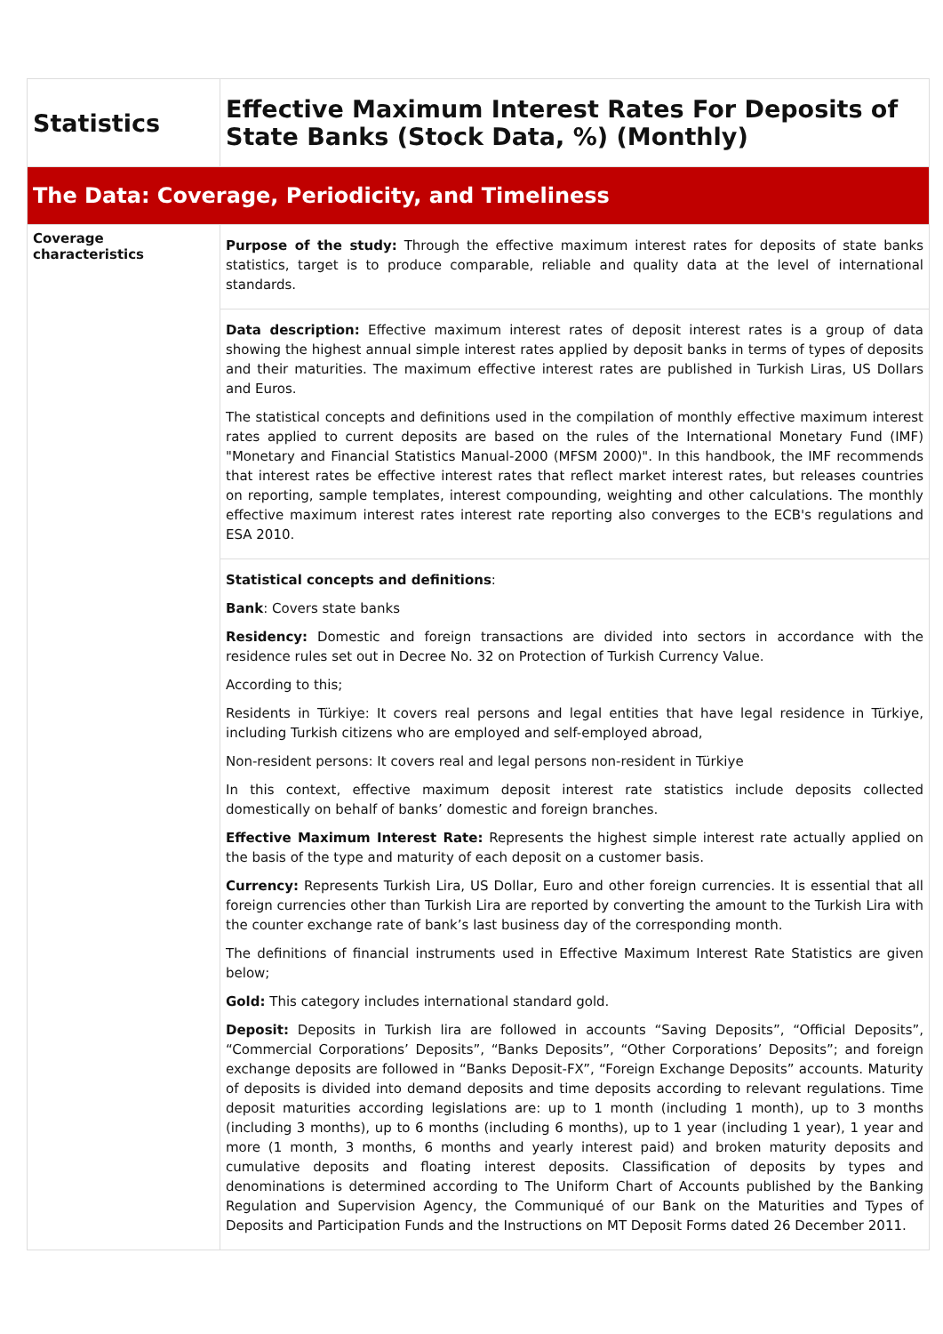| Statistics | Effective Maximum Interest Rates For Deposits of State Banks (Stock Data, %) (Monthly) |
| The Data: Coverage, Periodicity, and Timeliness | |
| Coverage characteristics | Purpose of the study: Through the effective maximum interest rates for deposits of state banks statistics, target is to produce comparable, reliable and quality data at the level of international standards. |
| | Data description: Effective maximum interest rates of deposit interest rates is a group of data showing the highest annual simple interest rates applied by deposit banks in terms of types of deposits and their maturities. The maximum effective interest rates are published in Turkish Liras, US Dollars and Euros. The statistical concepts and definitions used in the compilation of monthly effective maximum interest rates applied to current deposits are based on the rules of the International Monetary Fund (IMF) "Monetary and Financial Statistics Manual-2000 (MFSM 2000)". In this handbook, the IMF recommends that interest rates be effective interest rates that reflect market interest rates, but releases countries on reporting, sample templates, interest compounding, weighting and other calculations. The monthly effective maximum interest rates interest rate reporting also converges to the ECB's regulations and ESA 2010. |
| | Statistical concepts and definitions : Bank : Covers state banks Residency: Domestic and foreign transactions are divided into sectors in accordance with the residence rules set out in Decree No. 32 on Protection of Turkish Currency Value. According to this; Residents in Türkiye: It covers real persons and legal entities that have legal residence in Türkiye, including Turkish citizens who are employed and self-employed abroad, Non-resident persons: It covers real and legal persons non-resident in Türkiye In this context, effective maximum deposit interest rate statistics include deposits collected domestically on behalf of banks’ domestic and foreign branches. Effective Maximum Interest Rate: Represents the highest simple interest rate actually applied on the basis of the type and maturity of each deposit on a customer basis. Currency: Represents Turkish Lira, US Dollar, Euro and other foreign currencies. It is essential that all foreign currencies other than Turkish Lira are reported by converting the amount to the Turkish Lira with the counter exchange rate of bank’s last business day of the corresponding month. The definitions of financial instruments used in Effective Maximum Interest Rate Statistics are given below; Gold: This category includes international standard gold. Deposit: Deposits in Turkish lira are followed in accounts “Saving Deposits”, “Official Deposits”, “Commercial Corporations’ Deposits”, “Banks Deposits”, “Other Corporations’ Deposits”; and foreign exchange deposits are followed in “Banks Deposit-FX”, “Foreign Exchange Deposits” accounts. Maturity of deposits is divided into demand deposits and time deposits according to relevant regulations. Time deposit maturities according legislations are: up to 1 month (including 1 month), up to 3 months (including 3 months), up to 6 months (including 6 months), up to 1 year (including 1 year), 1 year and more (1 month, 3 months, 6 months and yearly interest paid) and broken maturity deposits and cumulative deposits and floating interest deposits. Classification of deposits by types and denominations is determined according to The Uniform Chart of Accounts published by the Banking Regulation and Supervision Agency, the Communiqué of our Bank on the Maturities and Types of Deposits and Participation Funds and the Instructions on MT Deposit Forms dated 26 December 2011. |